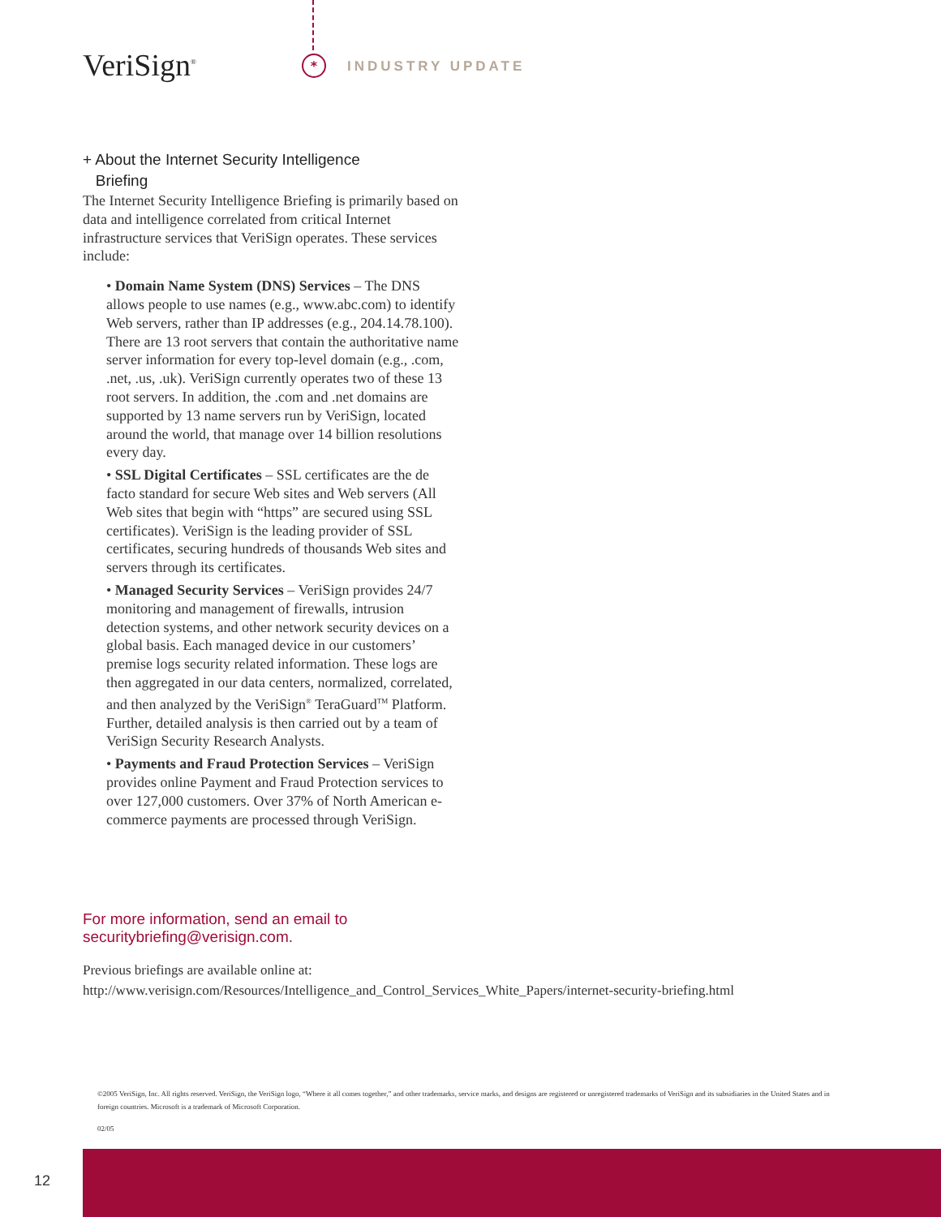VeriSign<sup>®</sup> * INDUSTRY UPDATE
+ About the Internet Security Intelligence
Briefing
The Internet Security Intelligence Briefing is primarily based on data and intelligence correlated from critical Internet infrastructure services that VeriSign operates. These services include:
• Domain Name System (DNS) Services – The DNS allows people to use names (e.g., www.abc.com) to identify Web servers, rather than IP addresses (e.g., 204.14.78.100). There are 13 root servers that contain the authoritative name server information for every top-level domain (e.g., .com, .net, .us, .uk). VeriSign currently operates two of these 13 root servers. In addition, the .com and .net domains are supported by 13 name servers run by VeriSign, located around the world, that manage over 14 billion resolutions every day.
• SSL Digital Certificates – SSL certificates are the de facto standard for secure Web sites and Web servers (All Web sites that begin with “https” are secured using SSL certificates). VeriSign is the leading provider of SSL certificates, securing hundreds of thousands Web sites and servers through its certificates.
• Managed Security Services – VeriSign provides 24/7 monitoring and management of firewalls, intrusion detection systems, and other network security devices on a global basis. Each managed device in our customers’ premise logs security related information. These logs are then aggregated in our data centers, normalized, correlated, and then analyzed by the VeriSign<sup>®</sup> TeraGuard<sup>TM</sup> Platform. Further, detailed analysis is then carried out by a team of VeriSign Security Research Analysts.
• Payments and Fraud Protection Services – VeriSign provides online Payment and Fraud Protection services to over 127,000 customers. Over 37% of North American e-commerce payments are processed through VeriSign.
For more information, send an email to
securitybriefing@verisign.com.
Previous briefings are available online at:
http://www.verisign.com/Resources/Intelligence_and_Control_Services_White_Papers/internet-security-briefing.html
©2005 VeriSign, Inc. All rights reserved. VeriSign, the VeriSign logo, “Where it all comes together,” and other trademarks, service marks, and designs are registered or unregistered trademarks of VeriSign and its subsidiaries in the United States and in foreign countries. Microsoft is a trademark of Microsoft Corporation.
02/05
12